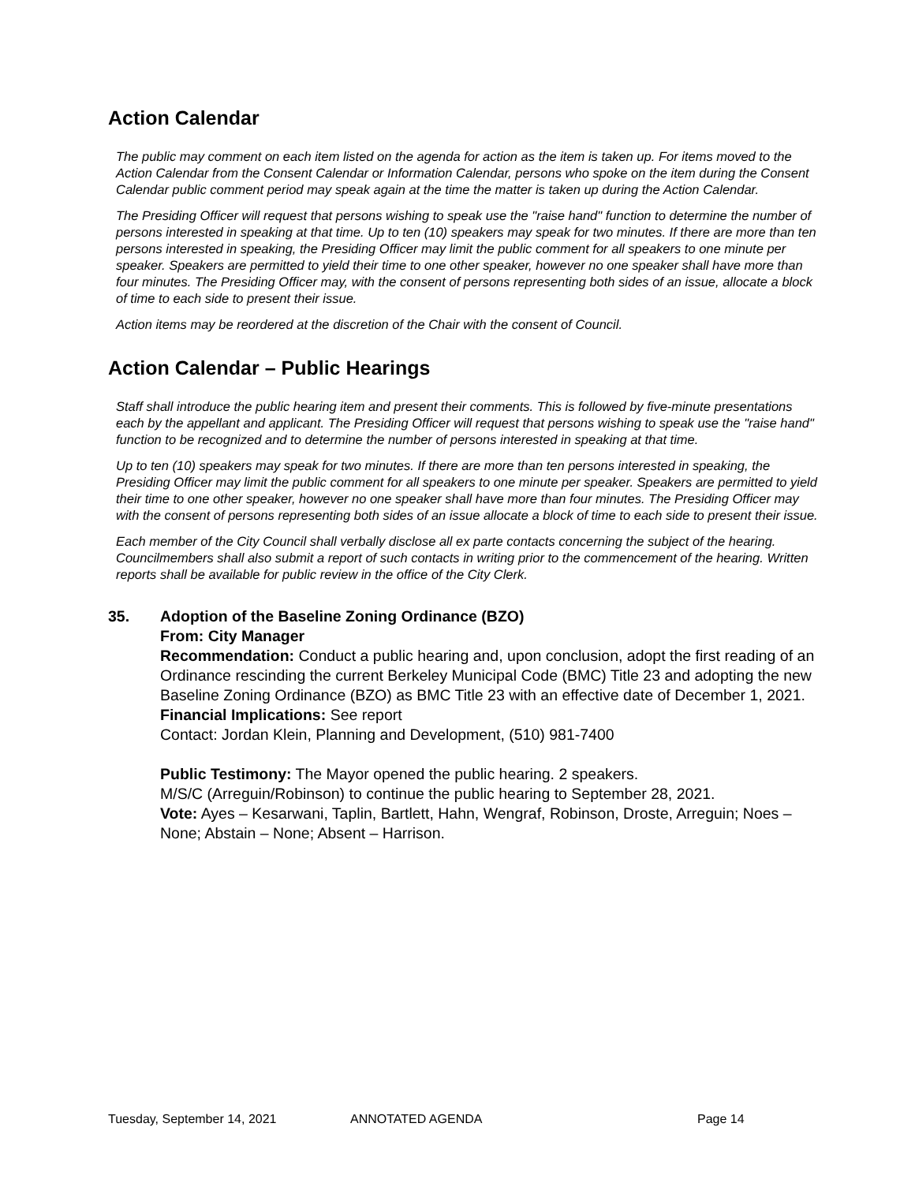Action Calendar
The public may comment on each item listed on the agenda for action as the item is taken up. For items moved to the Action Calendar from the Consent Calendar or Information Calendar, persons who spoke on the item during the Consent Calendar public comment period may speak again at the time the matter is taken up during the Action Calendar.
The Presiding Officer will request that persons wishing to speak use the "raise hand" function to determine the number of persons interested in speaking at that time. Up to ten (10) speakers may speak for two minutes. If there are more than ten persons interested in speaking, the Presiding Officer may limit the public comment for all speakers to one minute per speaker. Speakers are permitted to yield their time to one other speaker, however no one speaker shall have more than four minutes. The Presiding Officer may, with the consent of persons representing both sides of an issue, allocate a block of time to each side to present their issue.
Action items may be reordered at the discretion of the Chair with the consent of Council.
Action Calendar – Public Hearings
Staff shall introduce the public hearing item and present their comments. This is followed by five-minute presentations each by the appellant and applicant. The Presiding Officer will request that persons wishing to speak use the "raise hand" function to be recognized and to determine the number of persons interested in speaking at that time.
Up to ten (10) speakers may speak for two minutes. If there are more than ten persons interested in speaking, the Presiding Officer may limit the public comment for all speakers to one minute per speaker. Speakers are permitted to yield their time to one other speaker, however no one speaker shall have more than four minutes. The Presiding Officer may with the consent of persons representing both sides of an issue allocate a block of time to each side to present their issue.
Each member of the City Council shall verbally disclose all ex parte contacts concerning the subject of the hearing. Councilmembers shall also submit a report of such contacts in writing prior to the commencement of the hearing. Written reports shall be available for public review in the office of the City Clerk.
35. Adoption of the Baseline Zoning Ordinance (BZO)
From: City Manager
Recommendation: Conduct a public hearing and, upon conclusion, adopt the first reading of an Ordinance rescinding the current Berkeley Municipal Code (BMC) Title 23 and adopting the new Baseline Zoning Ordinance (BZO) as BMC Title 23 with an effective date of December 1, 2021.
Financial Implications: See report
Contact: Jordan Klein, Planning and Development, (510) 981-7400
Public Testimony: The Mayor opened the public hearing. 2 speakers.
M/S/C (Arreguin/Robinson) to continue the public hearing to September 28, 2021.
Vote: Ayes – Kesarwani, Taplin, Bartlett, Hahn, Wengraf, Robinson, Droste, Arreguin; Noes – None; Abstain – None; Absent – Harrison.
Tuesday, September 14, 2021 ANNOTATED AGENDA Page 14